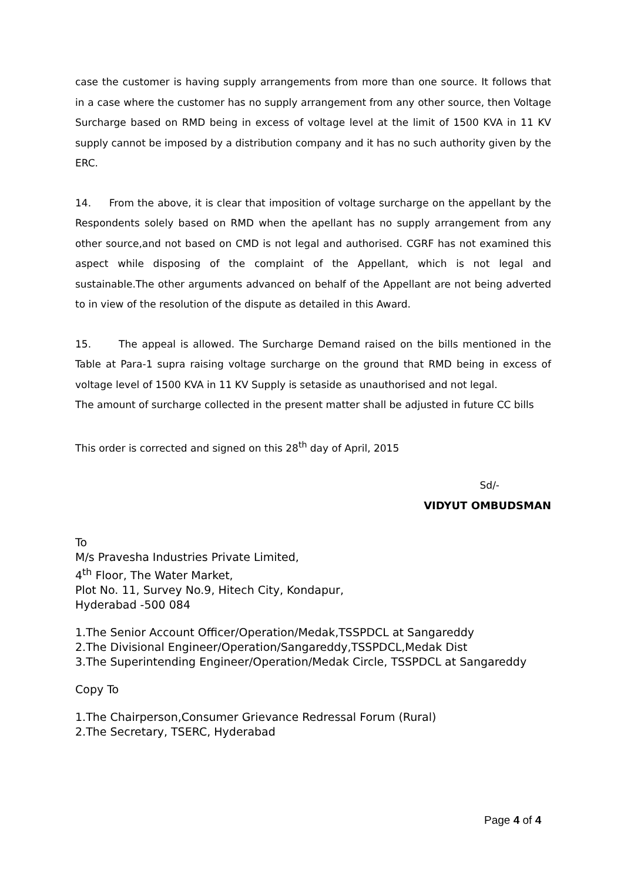case the customer is having supply arrangements from more than one source. It follows that in a case where the customer has no supply arrangement from any other source, then Voltage Surcharge based on RMD being in excess of voltage level at the limit of 1500 KVA in 11 KV supply cannot be imposed by a distribution company and it has no such authority given by the ERC.
14. From the above, it is clear that imposition of voltage surcharge on the appellant by the Respondents solely based on RMD when the apellant has no supply arrangement from any other source,and not based on CMD is not legal and authorised. CGRF has not examined this aspect while disposing of the complaint of the Appellant, which is not legal and sustainable.The other arguments advanced on behalf of the Appellant are not being adverted to in view of the resolution of the dispute as detailed in this Award.
15. The appeal is allowed. The Surcharge Demand raised on the bills mentioned in the Table at Para-1 supra raising voltage surcharge on the ground that RMD being in excess of voltage level of 1500 KVA in 11 KV Supply is setaside as unauthorised and not legal.
The amount of surcharge collected in the present matter shall be adjusted in future CC bills
This order is corrected and signed on this 28<sup>th</sup> day of April, 2015
Sd/-
VIDYUT OMBUDSMAN
To
M/s Pravesha Industries Private Limited,
4<sup>th</sup> Floor, The Water Market,
Plot No. 11, Survey No.9, Hitech City, Kondapur,
Hyderabad -500 084
1.The Senior Account Officer/Operation/Medak,TSSPDCL at Sangareddy
2.The Divisional Engineer/Operation/Sangareddy,TSSPDCL,Medak Dist
3.The Superintending Engineer/Operation/Medak Circle, TSSPDCL at Sangareddy
Copy To
1.The Chairperson,Consumer Grievance Redressal Forum (Rural)
2.The Secretary, TSERC, Hyderabad
Page 4 of 4